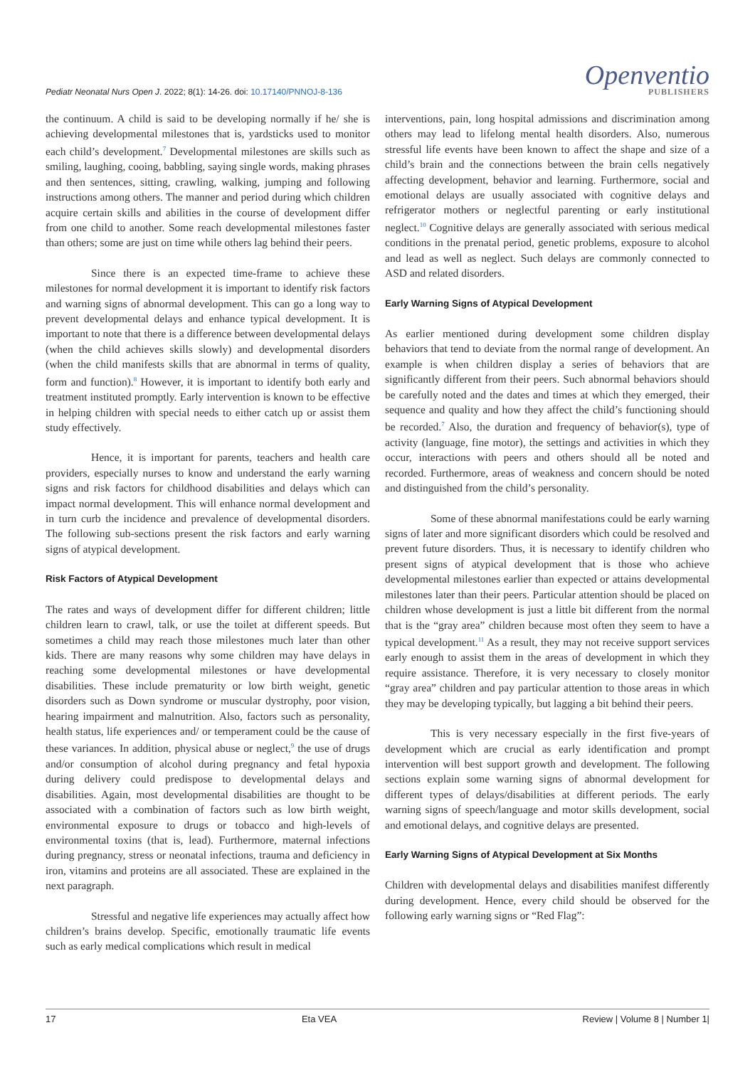Pediatr Neonatal Nurs Open J. 2022; 8(1): 14-26. doi: 10.17140/PNNOJ-8-136
Openventio
PUBLISHERS
the continuum. A child is said to be developing normally if he/ she is achieving developmental milestones that is, yardsticks used to monitor each child’s development.<sup>7</sup> Developmental milestones are skills such as smiling, laughing, cooing, babbling, saying single words, making phrases and then sentences, sitting, crawling, walking, jumping and following instructions among others. The manner and period during which children acquire certain skills and abilities in the course of development differ from one child to another. Some reach developmental milestones faster than others; some are just on time while others lag behind their peers.
Since there is an expected time-frame to achieve these milestones for normal development it is important to identify risk factors and warning signs of abnormal development. This can go a long way to prevent developmental delays and enhance typical development. It is important to note that there is a difference between developmental delays (when the child achieves skills slowly) and developmental disorders (when the child manifests skills that are abnormal in terms of quality, form and function).<sup>8</sup> However, it is important to identify both early and treatment instituted promptly. Early intervention is known to be effective in helping children with special needs to either catch up or assist them study effectively.
Hence, it is important for parents, teachers and health care providers, especially nurses to know and understand the early warning signs and risk factors for childhood disabilities and delays which can impact normal development. This will enhance normal development and in turn curb the incidence and prevalence of developmental disorders. The following sub-sections present the risk factors and early warning signs of atypical development.
Risk Factors of Atypical Development
The rates and ways of development differ for different children; little children learn to crawl, talk, or use the toilet at different speeds. But sometimes a child may reach those milestones much later than other kids. There are many reasons why some children may have delays in reaching some developmental milestones or have developmental disabilities. These include prematurity or low birth weight, genetic disorders such as Down syndrome or muscular dystrophy, poor vision, hearing impairment and malnutrition. Also, factors such as personality, health status, life experiences and/ or temperament could be the cause of these variances. In addition, physical abuse or neglect,<sup>9</sup> the use of drugs and/or consumption of alcohol during pregnancy and fetal hypoxia during delivery could predispose to developmental delays and disabilities. Again, most developmental disabilities are thought to be associated with a combination of factors such as low birth weight, environmental exposure to drugs or tobacco and high-levels of environmental toxins (that is, lead). Furthermore, maternal infections during pregnancy, stress or neonatal infections, trauma and deficiency in iron, vitamins and proteins are all associated. These are explained in the next paragraph.
Stressful and negative life experiences may actually affect how children’s brains develop. Specific, emotionally traumatic life events such as early medical complications which result in medical
interventions, pain, long hospital admissions and discrimination among others may lead to lifelong mental health disorders. Also, numerous stressful life events have been known to affect the shape and size of a child’s brain and the connections between the brain cells negatively affecting development, behavior and learning. Furthermore, social and emotional delays are usually associated with cognitive delays and refrigerator mothers or neglectful parenting or early institutional neglect.<sup>10</sup> Cognitive delays are generally associated with serious medical conditions in the prenatal period, genetic problems, exposure to alcohol and lead as well as neglect. Such delays are commonly connected to ASD and related disorders.
Early Warning Signs of Atypical Development
As earlier mentioned during development some children display behaviors that tend to deviate from the normal range of development. An example is when children display a series of behaviors that are significantly different from their peers. Such abnormal behaviors should be carefully noted and the dates and times at which they emerged, their sequence and quality and how they affect the child’s functioning should be recorded.<sup>7</sup> Also, the duration and frequency of behavior(s), type of activity (language, fine motor), the settings and activities in which they occur, interactions with peers and others should all be noted and recorded. Furthermore, areas of weakness and concern should be noted and distinguished from the child’s personality.
Some of these abnormal manifestations could be early warning signs of later and more significant disorders which could be resolved and prevent future disorders. Thus, it is necessary to identify children who present signs of atypical development that is those who achieve developmental milestones earlier than expected or attains developmental milestones later than their peers. Particular attention should be placed on children whose development is just a little bit different from the normal that is the “gray area” children because most often they seem to have a typical development.<sup>11</sup> As a result, they may not receive support services early enough to assist them in the areas of development in which they require assistance. Therefore, it is very necessary to closely monitor “gray area” children and pay particular attention to those areas in which they may be developing typically, but lagging a bit behind their peers.
This is very necessary especially in the first five-years of development which are crucial as early identification and prompt intervention will best support growth and development. The following sections explain some warning signs of abnormal development for different types of delays/disabilities at different periods. The early warning signs of speech/language and motor skills development, social and emotional delays, and cognitive delays are presented.
Early Warning Signs of Atypical Development at Six Months
Children with developmental delays and disabilities manifest differently during development. Hence, every child should be observed for the following early warning signs or “Red Flag”:
17 Eta VEA Review | Volume 8 | Number 1|